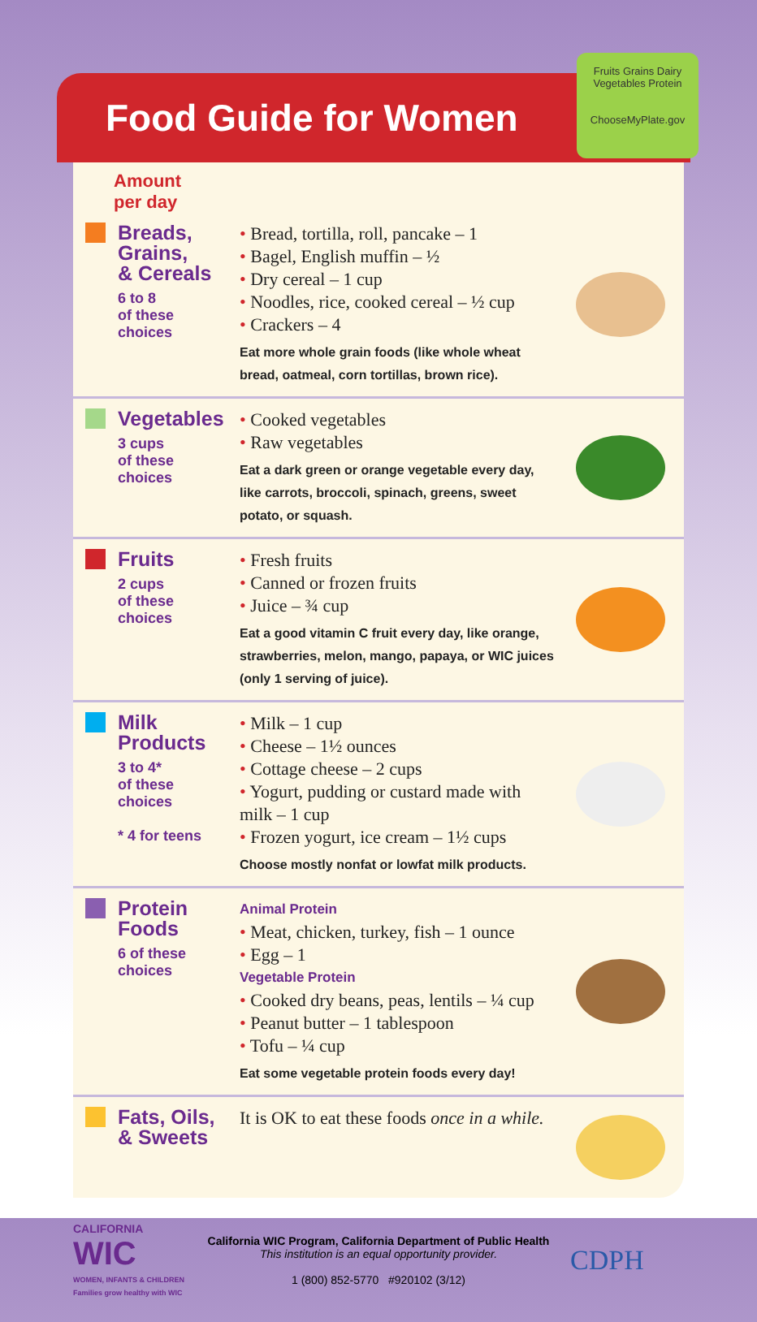Food Guide for Women
Fruits Grains Dairy
Vegetables Protein
ChooseMyPlate.gov
Amount
per day
Breads,
Grains,
& Cereals
6 to 8
of these
choices
• Bread, tortilla, roll, pancake – 1
• Bagel, English muffin – ½
• Dry cereal – 1 cup
• Noodles, rice, cooked cereal – ½ cup
• Crackers – 4
Eat more whole grain foods (like whole wheat bread, oatmeal, corn tortillas, brown rice).
Vegetables
3 cups
of these
choices
• Cooked vegetables
• Raw vegetables
Eat a dark green or orange vegetable every day, like carrots, broccoli, spinach, greens, sweet potato, or squash.
Fruits
2 cups
of these
choices
• Fresh fruits
• Canned or frozen fruits
• Juice – ¾ cup
Eat a good vitamin C fruit every day, like orange, strawberries, melon, mango, papaya, or WIC juices (only 1 serving of juice).
Milk
Products
3 to 4*
of these
choices
* 4 for teens
• Milk – 1 cup
• Cheese – 1½ ounces
• Cottage cheese – 2 cups
• Yogurt, pudding or custard made with milk – 1 cup
• Frozen yogurt, ice cream – 1½ cups
Choose mostly nonfat or lowfat milk products.
Protein
Foods
6 of these
choices
Animal Protein
• Meat, chicken, turkey, fish – 1 ounce
• Egg – 1
Vegetable Protein
• Cooked dry beans, peas, lentils – ¼ cup
• Peanut butter – 1 tablespoon
• Tofu – ¼ cup
Eat some vegetable protein foods every day!
Fats, Oils,
& Sweets
It is OK to eat these foods once in a while.
CALIFORNIA
WIC
WOMEN, INFANTS & CHILDREN
Families grow healthy with WIC
California WIC Program, California Department of Public Health
This institution is an equal opportunity provider.
1 (800) 852-5770 #920102 (3/12)
CDPH